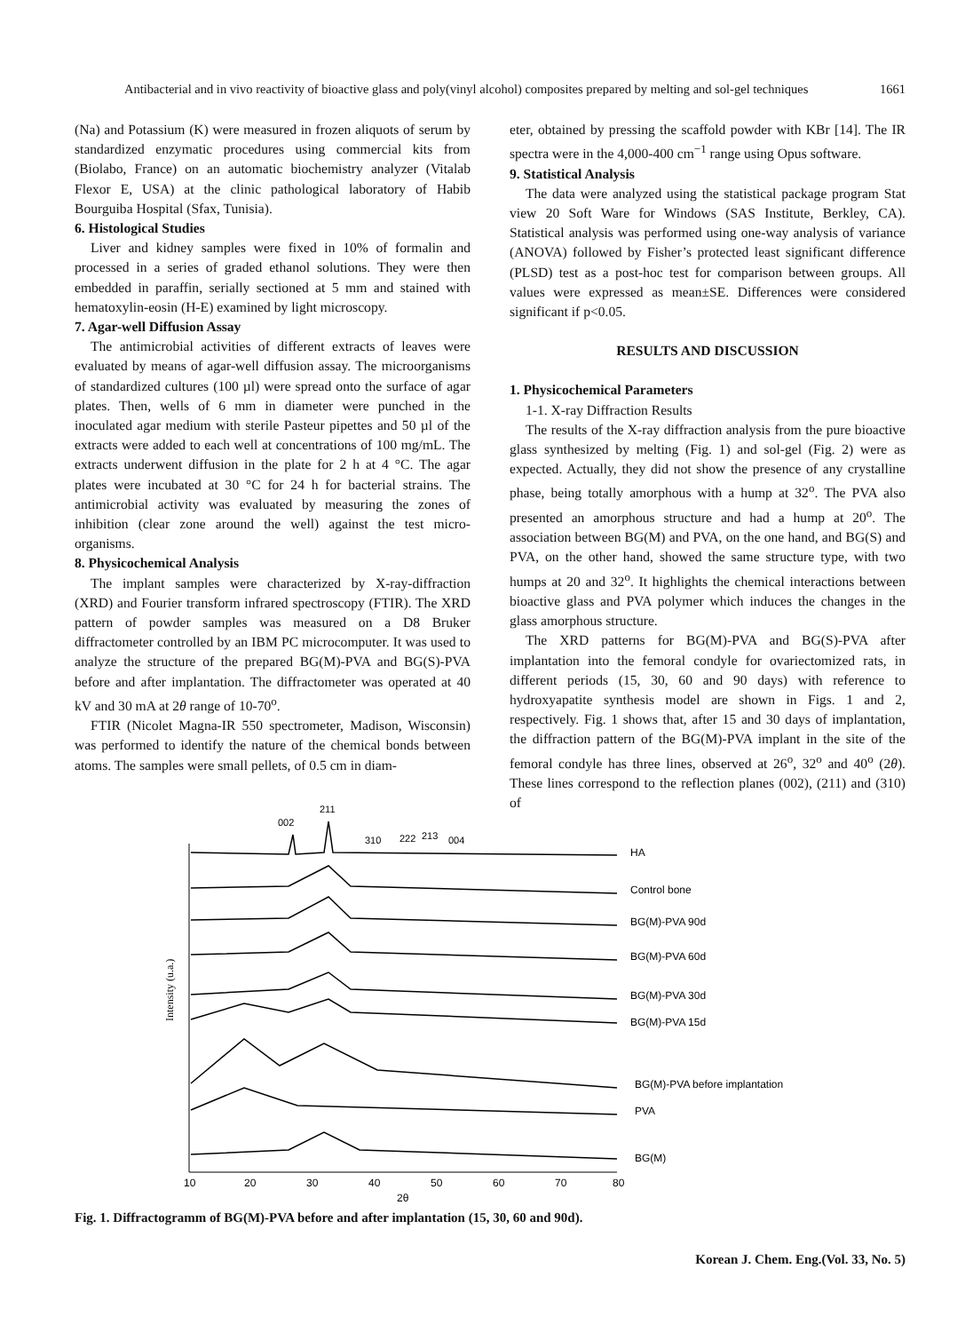Antibacterial and in vivo reactivity of bioactive glass and poly(vinyl alcohol) composites prepared by melting and sol-gel techniques 1661
(Na) and Potassium (K) were measured in frozen aliquots of serum by standardized enzymatic procedures using commercial kits from (Biolabo, France) on an automatic biochemistry analyzer (Vitalab Flexor E, USA) at the clinic pathological laboratory of Habib Bourguiba Hospital (Sfax, Tunisia).
6. Histological Studies
Liver and kidney samples were fixed in 10% of formalin and processed in a series of graded ethanol solutions. They were then embedded in paraffin, serially sectioned at 5 mm and stained with hematoxylin-eosin (H-E) examined by light microscopy.
7. Agar-well Diffusion Assay
The antimicrobial activities of different extracts of leaves were evaluated by means of agar-well diffusion assay. The microorganisms of standardized cultures (100 µl) were spread onto the surface of agar plates. Then, wells of 6 mm in diameter were punched in the inoculated agar medium with sterile Pasteur pipettes and 50 µl of the extracts were added to each well at concentrations of 100 mg/mL. The extracts underwent diffusion in the plate for 2 h at 4 °C. The agar plates were incubated at 30 °C for 24 h for bacterial strains. The antimicrobial activity was evaluated by measuring the zones of inhibition (clear zone around the well) against the test micro-organisms.
8. Physicochemical Analysis
The implant samples were characterized by X-ray-diffraction (XRD) and Fourier transform infrared spectroscopy (FTIR). The XRD pattern of powder samples was measured on a D8 Bruker diffractometer controlled by an IBM PC microcomputer. It was used to analyze the structure of the prepared BG(M)-PVA and BG(S)-PVA before and after implantation. The diffractometer was operated at 40 kV and 30 mA at 2θ range of 10-70<sup>o</sup>.
FTIR (Nicolet Magna-IR 550 spectrometer, Madison, Wisconsin) was performed to identify the nature of the chemical bonds between atoms. The samples were small pellets, of 0.5 cm in diam-
eter, obtained by pressing the scaffold powder with KBr [14]. The IR spectra were in the 4,000-400 cm<sup>−1</sup> range using Opus software.
9. Statistical Analysis
The data were analyzed using the statistical package program Stat view 20 Soft Ware for Windows (SAS Institute, Berkley, CA). Statistical analysis was performed using one-way analysis of variance (ANOVA) followed by Fisher’s protected least significant difference (PLSD) test as a post-hoc test for comparison between groups. All values were expressed as mean±SE. Differences were considered significant if p<0.05.
RESULTS AND DISCUSSION
1. Physicochemical Parameters
1-1. X-ray Diffraction Results
The results of the X-ray diffraction analysis from the pure bioactive glass synthesized by melting (Fig. 1) and sol-gel (Fig. 2) were as expected. Actually, they did not show the presence of any crystalline phase, being totally amorphous with a hump at 32<sup>o</sup>. The PVA also presented an amorphous structure and had a hump at 20<sup>o</sup>. The association between BG(M) and PVA, on the one hand, and BG(S) and PVA, on the other hand, showed the same structure type, with two humps at 20 and 32<sup>o</sup>. It highlights the chemical interactions between bioactive glass and PVA polymer which induces the changes in the glass amorphous structure.
The XRD patterns for BG(M)-PVA and BG(S)-PVA after implantation into the femoral condyle for ovariectomized rats, in different periods (15, 30, 60 and 90 days) with reference to hydroxyapatite synthesis model are shown in Figs. 1 and 2, respectively. Fig. 1 shows that, after 15 and 30 days of implantation, the diffraction pattern of the BG(M)-PVA implant in the site of the femoral condyle has three lines, observed at 26<sup>o</sup>, 32<sup>o</sup> and 40<sup>o</sup> (2θ). These lines correspond to the reflection planes (002), (211) and (310) of
Intensity (u.a.)
002
211
310
222
213
004
HA
Control bone
BG(M)-PVA 90d
BG(M)-PVA 60d
BG(M)-PVA 30d
BG(M)-PVA 15d
BG(M)-PVA before implantation
PVA
BG(M)
10
20
30
40
50
60
70
80
2θ
Fig. 1. Diffractogramm of BG(M)-PVA before and after implantation (15, 30, 60 and 90d).
Korean J. Chem. Eng.(Vol. 33, No. 5)